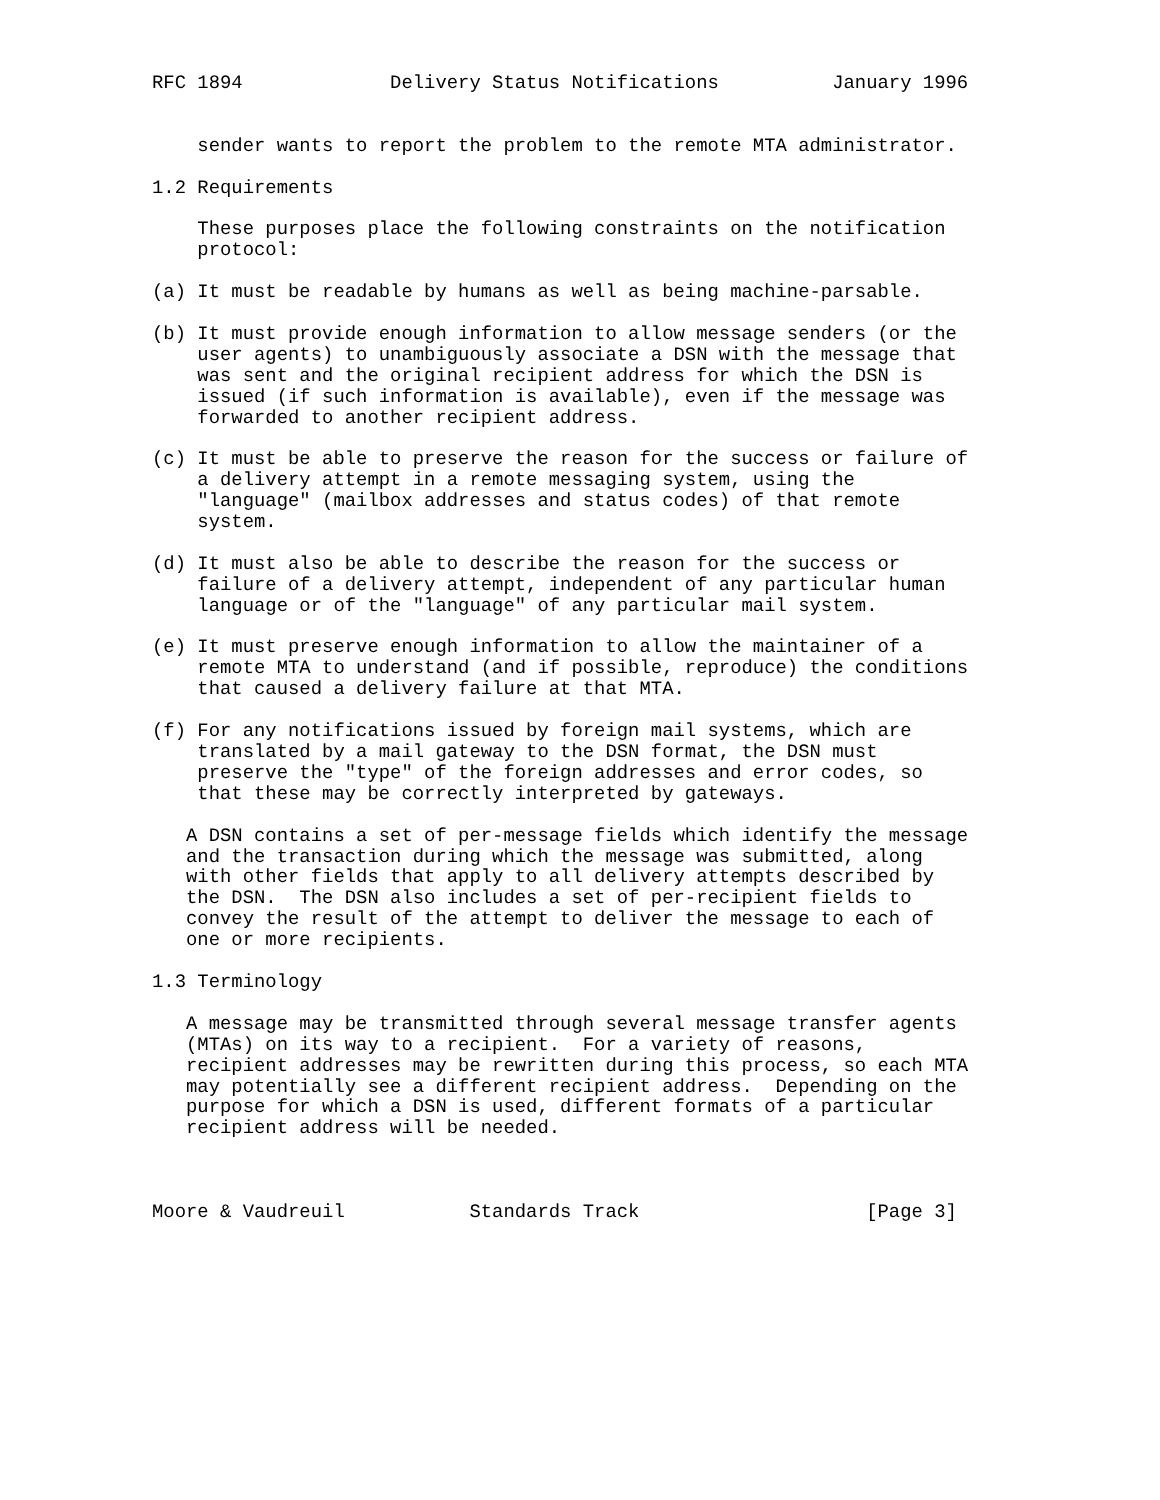RFC 1894             Delivery Status Notifications          January 1996


    sender wants to report the problem to the remote MTA administrator.

1.2 Requirements

    These purposes place the following constraints on the notification
    protocol:

(a) It must be readable by humans as well as being machine-parsable.

(b) It must provide enough information to allow message senders (or the
    user agents) to unambiguously associate a DSN with the message that
    was sent and the original recipient address for which the DSN is
    issued (if such information is available), even if the message was
    forwarded to another recipient address.

(c) It must be able to preserve the reason for the success or failure of
    a delivery attempt in a remote messaging system, using the
    "language" (mailbox addresses and status codes) of that remote
    system.

(d) It must also be able to describe the reason for the success or
    failure of a delivery attempt, independent of any particular human
    language or of the "language" of any particular mail system.

(e) It must preserve enough information to allow the maintainer of a
    remote MTA to understand (and if possible, reproduce) the conditions
    that caused a delivery failure at that MTA.

(f) For any notifications issued by foreign mail systems, which are
    translated by a mail gateway to the DSN format, the DSN must
    preserve the "type" of the foreign addresses and error codes, so
    that these may be correctly interpreted by gateways.

   A DSN contains a set of per-message fields which identify the message
   and the transaction during which the message was submitted, along
   with other fields that apply to all delivery attempts described by
   the DSN.  The DSN also includes a set of per-recipient fields to
   convey the result of the attempt to deliver the message to each of
   one or more recipients.

1.3 Terminology

   A message may be transmitted through several message transfer agents
   (MTAs) on its way to a recipient.  For a variety of reasons,
   recipient addresses may be rewritten during this process, so each MTA
   may potentially see a different recipient address.  Depending on the
   purpose for which a DSN is used, different formats of a particular
   recipient address will be needed.



Moore & Vaudreuil           Standards Track                    [Page 3]